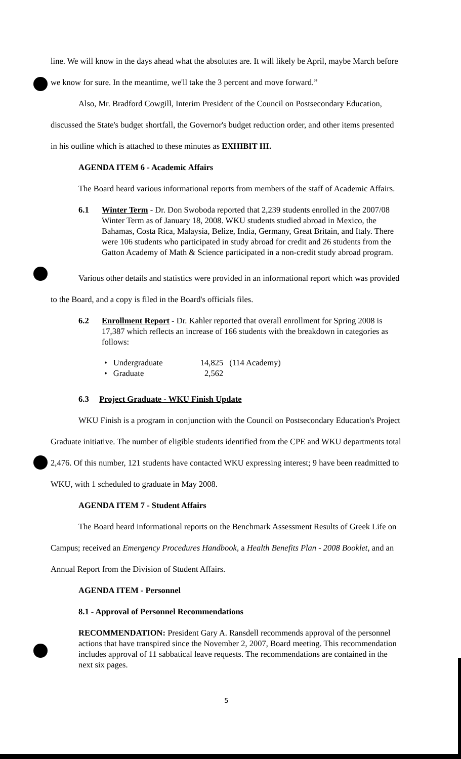line. We will know in the days ahead what the absolutes are. It will likely be April, maybe March before we know for sure. In the meantime, we'll take the 3 percent and move forward.”
Also, Mr. Bradford Cowgill, Interim President of the Council on Postsecondary Education, discussed the State's budget shortfall, the Governor's budget reduction order, and other items presented in his outline which is attached to these minutes as EXHIBIT III.
AGENDA ITEM 6 - Academic Affairs
The Board heard various informational reports from members of the staff of Academic Affairs.
6.1 Winter Term - Dr. Don Swoboda reported that 2,239 students enrolled in the 2007/08 Winter Term as of January 18, 2008. WKU students studied abroad in Mexico, the Bahamas, Costa Rica, Malaysia, Belize, India, Germany, Great Britain, and Italy. There were 106 students who participated in study abroad for credit and 26 students from the Gatton Academy of Math & Science participated in a non-credit study abroad program.
Various other details and statistics were provided in an informational report which was provided to the Board, and a copy is filed in the Board's officials files.
6.2 Enrollment Report - Dr. Kahler reported that overall enrollment for Spring 2008 is 17,387 which reflects an increase of 166 students with the breakdown in categories as follows:
| • | Undergraduate | 14,825 | (114 Academy) |
| • | Graduate | 2,562 | |
6.3 Project Graduate - WKU Finish Update
WKU Finish is a program in conjunction with the Council on Postsecondary Education's Project Graduate initiative. The number of eligible students identified from the CPE and WKU departments total 2,476. Of this number, 121 students have contacted WKU expressing interest; 9 have been readmitted to WKU, with 1 scheduled to graduate in May 2008.
AGENDA ITEM 7 - Student Affairs
The Board heard informational reports on the Benchmark Assessment Results of Greek Life on Campus; received an Emergency Procedures Handbook, a Health Benefits Plan - 2008 Booklet, and an Annual Report from the Division of Student Affairs.
AGENDA ITEM - Personnel
8.1 - Approval of Personnel Recommendations
RECOMMENDATION: President Gary A. Ransdell recommends approval of the personnel actions that have transpired since the November 2, 2007, Board meeting. This recommendation includes approval of 11 sabbatical leave requests. The recommendations are contained in the next six pages.
5